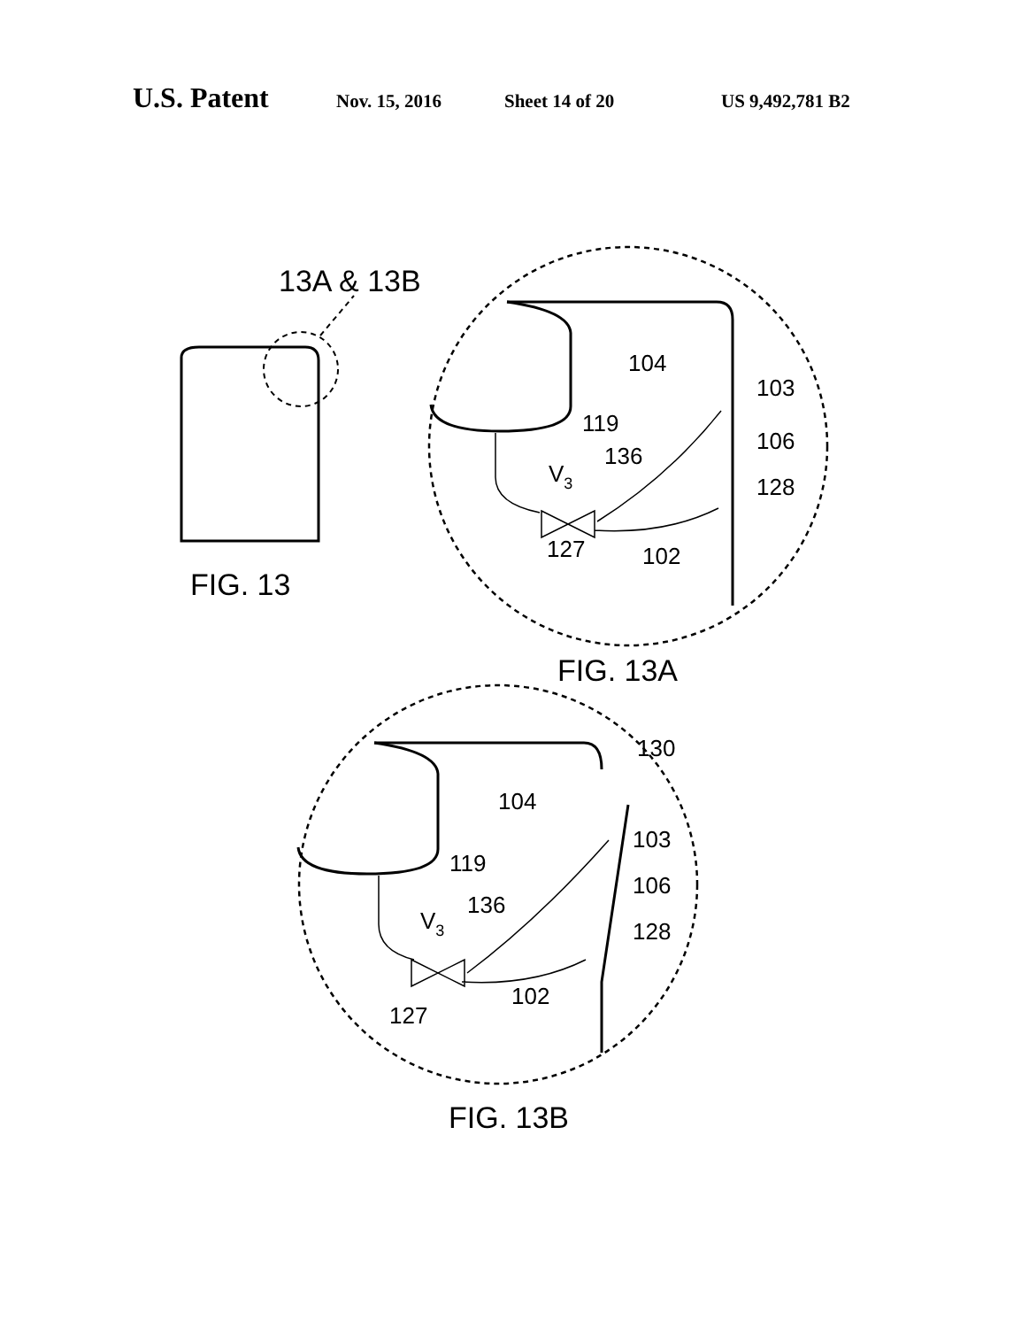U.S. Patent Nov. 15, 2016 Sheet 14 of 20 US 9,492,781 B2
13A & 13B
FIG. 13
104
103
119
106
136
V3
128
127
102
FIG. 13A
130
104
103
119
106
136
V3
128
102
127
FIG. 13B